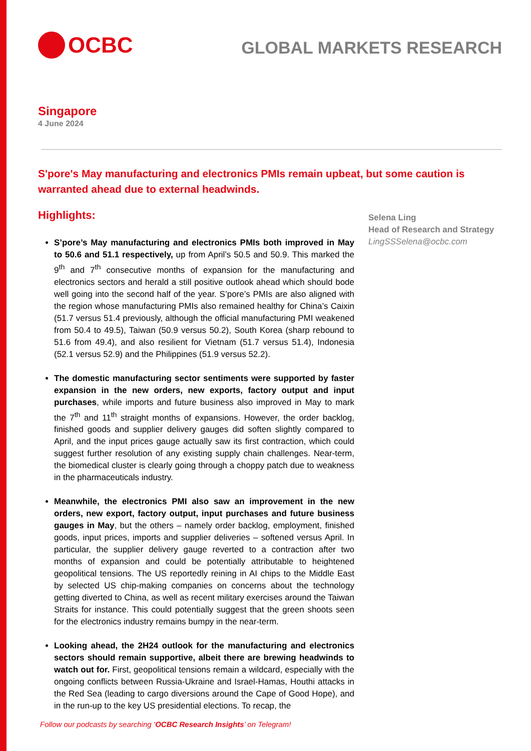OCBC
GLOBAL MARKETS RESEARCH
Singapore
4 June 2024
S'pore's May manufacturing and electronics PMIs remain upbeat, but some caution is warranted ahead due to external headwinds.
Highlights:
S’pore’s May manufacturing and electronics PMIs both improved in May to 50.6 and 51.1 respectively, up from April’s 50.5 and 50.9. This marked the 9<sup>th</sup> and 7<sup>th</sup> consecutive months of expansion for the manufacturing and electronics sectors and herald a still positive outlook ahead which should bode well going into the second half of the year. S’pore’s PMIs are also aligned with the region whose manufacturing PMIs also remained healthy for China’s Caixin (51.7 versus 51.4 previously, although the official manufacturing PMI weakened from 50.4 to 49.5), Taiwan (50.9 versus 50.2), South Korea (sharp rebound to 51.6 from 49.4), and also resilient for Vietnam (51.7 versus 51.4), Indonesia (52.1 versus 52.9) and the Philippines (51.9 versus 52.2).
The domestic manufacturing sector sentiments were supported by faster expansion in the new orders, new exports, factory output and input purchases, while imports and future business also improved in May to mark the 7<sup>th</sup> and 11<sup>th</sup> straight months of expansions. However, the order backlog, finished goods and supplier delivery gauges did soften slightly compared to April, and the input prices gauge actually saw its first contraction, which could suggest further resolution of any existing supply chain challenges. Near-term, the biomedical cluster is clearly going through a choppy patch due to weakness in the pharmaceuticals industry.
Meanwhile, the electronics PMI also saw an improvement in the new orders, new export, factory output, input purchases and future business gauges in May, but the others – namely order backlog, employment, finished goods, input prices, imports and supplier deliveries – softened versus April. In particular, the supplier delivery gauge reverted to a contraction after two months of expansion and could be potentially attributable to heightened geopolitical tensions. The US reportedly reining in AI chips to the Middle East by selected US chip-making companies on concerns about the technology getting diverted to China, as well as recent military exercises around the Taiwan Straits for instance. This could potentially suggest that the green shoots seen for the electronics industry remains bumpy in the near-term.
Looking ahead, the 2H24 outlook for the manufacturing and electronics sectors should remain supportive, albeit there are brewing headwinds to watch out for. First, geopolitical tensions remain a wildcard, especially with the ongoing conflicts between Russia-Ukraine and Israel-Hamas, Houthi attacks in the Red Sea (leading to cargo diversions around the Cape of Good Hope), and in the run-up to the key US presidential elections. To recap, the
Follow our podcasts by searching ‘OCBC Research Insights’ on Telegram!
Selena Ling
Head of Research and Strategy
LingSSSelena@ocbc.com